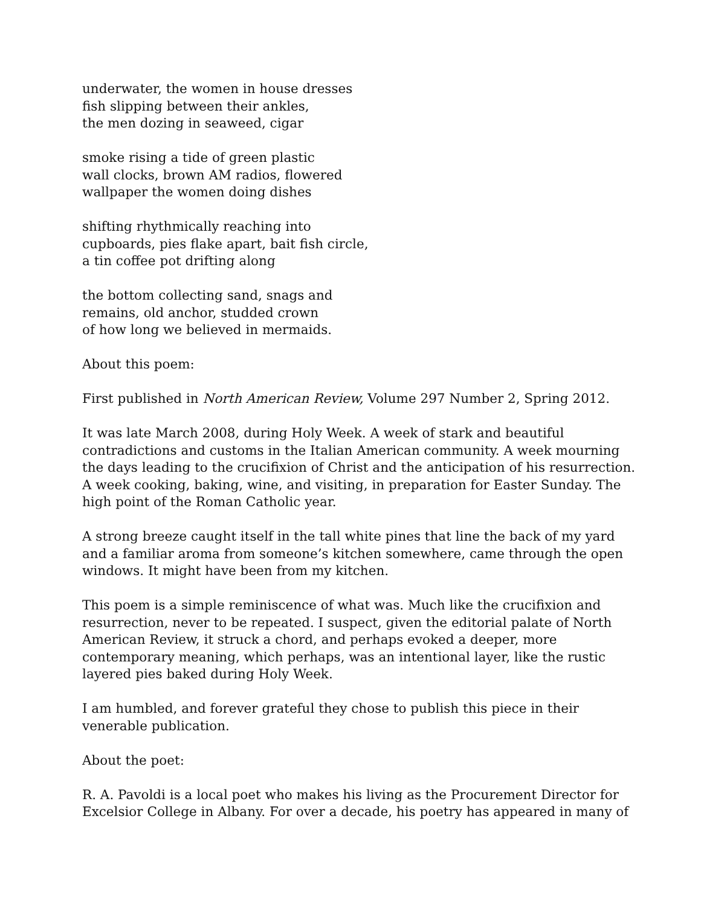underwater, the women in house dresses
fish slipping between their ankles,
the men dozing in seaweed, cigar
smoke rising a tide of green plastic
wall clocks, brown AM radios, flowered
wallpaper the women doing dishes
shifting rhythmically reaching into
cupboards, pies flake apart, bait fish circle,
a tin coffee pot drifting along
the bottom collecting sand, snags and
remains, old anchor, studded crown
of how long we believed in mermaids.
About this poem:
First published in North American Review, Volume 297 Number 2, Spring 2012.
It was late March 2008, during Holy Week. A week of stark and beautiful contradictions and customs in the Italian American community. A week mourning the days leading to the crucifixion of Christ and the anticipation of his resurrection. A week cooking, baking, wine, and visiting, in preparation for Easter Sunday. The high point of the Roman Catholic year.
A strong breeze caught itself in the tall white pines that line the back of my yard and a familiar aroma from someone’s kitchen somewhere, came through the open windows. It might have been from my kitchen.
This poem is a simple reminiscence of what was. Much like the crucifixion and resurrection, never to be repeated. I suspect, given the editorial palate of North American Review, it struck a chord, and perhaps evoked a deeper, more contemporary meaning, which perhaps, was an intentional layer, like the rustic layered pies baked during Holy Week.
I am humbled, and forever grateful they chose to publish this piece in their venerable publication.
About the poet:
R. A. Pavoldi is a local poet who makes his living as the Procurement Director for Excelsior College in Albany. For over a decade, his poetry has appeared in many of